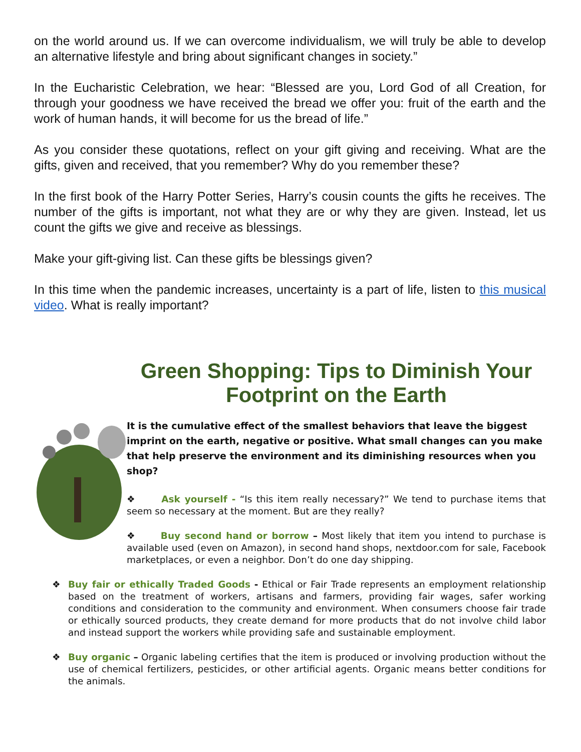on the world around us. If we can overcome individualism, we will truly be able to develop an alternative lifestyle and bring about significant changes in society.”
In the Eucharistic Celebration, we hear: “Blessed are you, Lord God of all Creation, for through your goodness we have received the bread we offer you: fruit of the earth and the work of human hands, it will become for us the bread of life.”
As you consider these quotations, reflect on your gift giving and receiving. What are the gifts, given and received, that you remember? Why do you remember these?
In the first book of the Harry Potter Series, Harry’s cousin counts the gifts he receives. The number of the gifts is important, not what they are or why they are given. Instead, let us count the gifts we give and receive as blessings.
Make your gift-giving list. Can these gifts be blessings given?
In this time when the pandemic increases, uncertainty is a part of life, listen to this musical video. What is really important?
Green Shopping: Tips to Diminish Your Footprint on the Earth
It is the cumulative effect of the smallest behaviors that leave the biggest imprint on the earth, negative or positive. What small changes can you make that help preserve the environment and its diminishing resources when you shop?
❖ Ask yourself - “Is this item really necessary?” We tend to purchase items that seem so necessary at the moment. But are they really?
❖ Buy second hand or borrow – Most likely that item you intend to purchase is available used (even on Amazon), in second hand shops, nextdoor.com for sale, Facebook marketplaces, or even a neighbor. Don’t do one day shipping.
❖ Buy fair or ethically Traded Goods - Ethical or Fair Trade represents an employment relationship based on the treatment of workers, artisans and farmers, providing fair wages, safer working conditions and consideration to the community and environment. When consumers choose fair trade or ethically sourced products, they create demand for more products that do not involve child labor and instead support the workers while providing safe and sustainable employment.
❖ Buy organic – Organic labeling certifies that the item is produced or involving production without the use of chemical fertilizers, pesticides, or other artificial agents. Organic means better conditions for the animals.